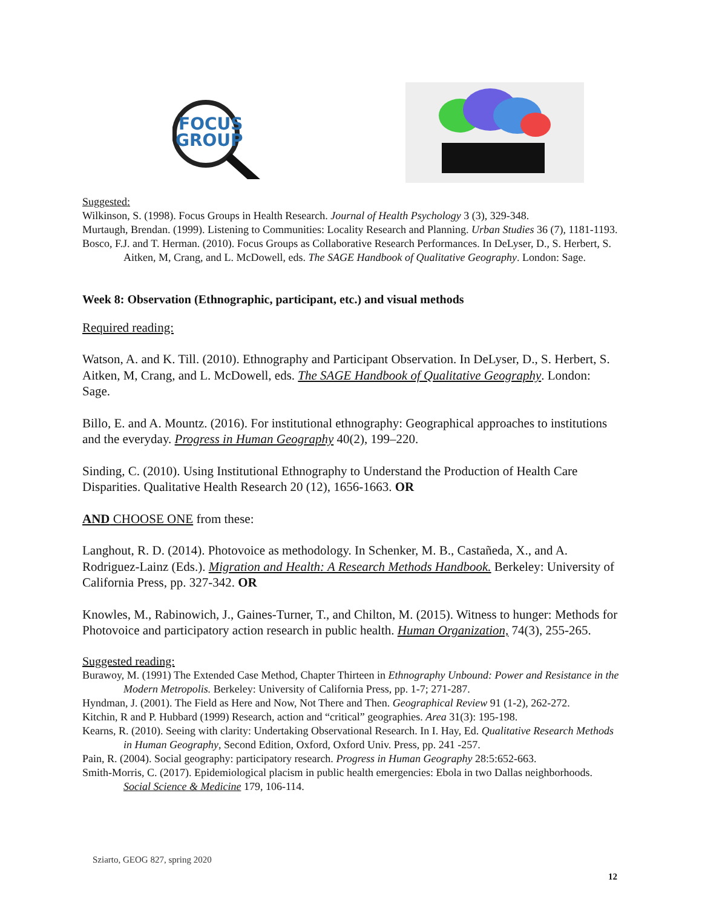FOCUS
GROUP
Suggested:
Wilkinson, S. (1998). Focus Groups in Health Research. Journal of Health Psychology 3 (3), 329-348.
Murtaugh, Brendan. (1999). Listening to Communities: Locality Research and Planning. Urban Studies 36 (7), 1181-1193.
Bosco, F.J. and T. Herman. (2010). Focus Groups as Collaborative Research Performances. In DeLyser, D., S. Herbert, S. Aitken, M, Crang, and L. McDowell, eds. The SAGE Handbook of Qualitative Geography. London: Sage.
Week 8: Observation (Ethnographic, participant, etc.) and visual methods
Required reading:
Watson, A. and K. Till. (2010). Ethnography and Participant Observation. In DeLyser, D., S. Herbert, S. Aitken, M, Crang, and L. McDowell, eds. The SAGE Handbook of Qualitative Geography. London: Sage.
Billo, E. and A. Mountz. (2016). For institutional ethnography: Geographical approaches to institutions and the everyday. Progress in Human Geography 40(2), 199–220.
Sinding, C. (2010). Using Institutional Ethnography to Understand the Production of Health Care Disparities. Qualitative Health Research 20 (12), 1656-1663. OR
AND CHOOSE ONE from these:
Langhout, R. D. (2014). Photovoice as methodology. In Schenker, M. B., Castañeda, X., and A. Rodriguez-Lainz (Eds.). Migration and Health: A Research Methods Handbook. Berkeley: University of California Press, pp. 327-342. OR
Knowles, M., Rabinowich, J., Gaines-Turner, T., and Chilton, M. (2015). Witness to hunger: Methods for Photovoice and participatory action research in public health. Human Organization, 74(3), 255-265.
Suggested reading:
Burawoy, M. (1991) The Extended Case Method, Chapter Thirteen in Ethnography Unbound: Power and Resistance in the Modern Metropolis. Berkeley: University of California Press, pp. 1-7; 271-287.
Hyndman, J. (2001). The Field as Here and Now, Not There and Then. Geographical Review 91 (1-2), 262-272.
Kitchin, R and P. Hubbard (1999) Research, action and “critical” geographies. Area 31(3): 195-198.
Kearns, R. (2010). Seeing with clarity: Undertaking Observational Research. In I. Hay, Ed. Qualitative Research Methods in Human Geography, Second Edition, Oxford, Oxford Univ. Press, pp. 241 -257.
Pain, R. (2004). Social geography: participatory research. Progress in Human Geography 28:5:652-663.
Smith-Morris, C. (2017). Epidemiological placism in public health emergencies: Ebola in two Dallas neighborhoods. Social Science & Medicine 179, 106-114.
Sziarto, GEOG 827, spring 2020
12